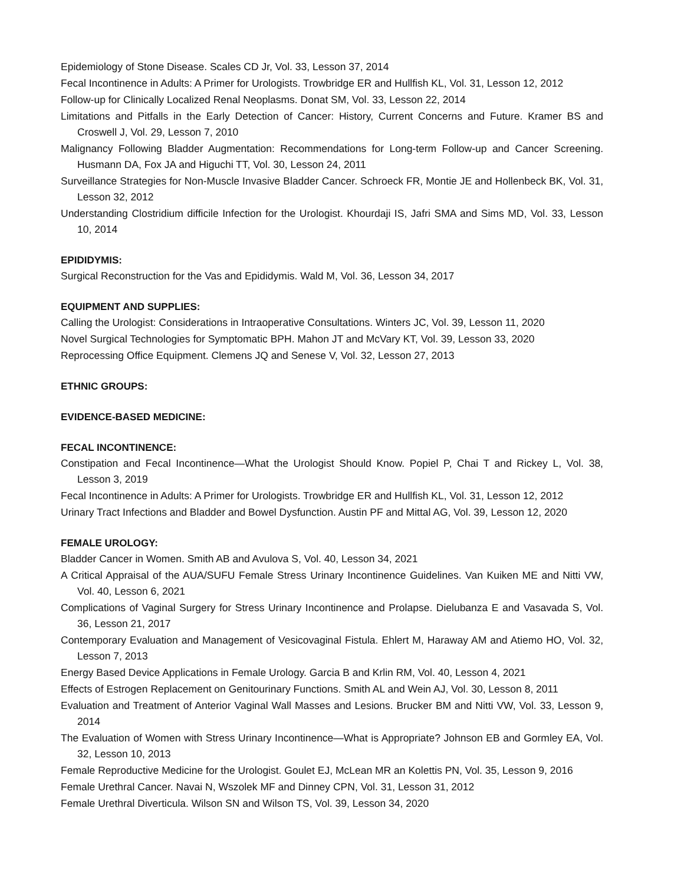Epidemiology of Stone Disease. Scales CD Jr, Vol. 33, Lesson 37, 2014
Fecal Incontinence in Adults: A Primer for Urologists. Trowbridge ER and Hullfish KL, Vol. 31, Lesson 12, 2012
Follow-up for Clinically Localized Renal Neoplasms. Donat SM, Vol. 33, Lesson 22, 2014
Limitations and Pitfalls in the Early Detection of Cancer: History, Current Concerns and Future. Kramer BS and Croswell J, Vol. 29, Lesson 7, 2010
Malignancy Following Bladder Augmentation: Recommendations for Long-term Follow-up and Cancer Screening. Husmann DA, Fox JA and Higuchi TT, Vol. 30, Lesson 24, 2011
Surveillance Strategies for Non-Muscle Invasive Bladder Cancer. Schroeck FR, Montie JE and Hollenbeck BK, Vol. 31, Lesson 32, 2012
Understanding Clostridium difficile Infection for the Urologist. Khourdaji IS, Jafri SMA and Sims MD, Vol. 33, Lesson 10, 2014
EPIDIDYMIS:
Surgical Reconstruction for the Vas and Epididymis. Wald M, Vol. 36, Lesson 34, 2017
EQUIPMENT AND SUPPLIES:
Calling the Urologist: Considerations in Intraoperative Consultations. Winters JC, Vol. 39, Lesson 11, 2020
Novel Surgical Technologies for Symptomatic BPH. Mahon JT and McVary KT, Vol. 39, Lesson 33, 2020
Reprocessing Office Equipment. Clemens JQ and Senese V, Vol. 32, Lesson 27, 2013
ETHNIC GROUPS:
EVIDENCE-BASED MEDICINE:
FECAL INCONTINENCE:
Constipation and Fecal Incontinence—What the Urologist Should Know. Popiel P, Chai T and Rickey L, Vol. 38, Lesson 3, 2019
Fecal Incontinence in Adults: A Primer for Urologists. Trowbridge ER and Hullfish KL, Vol. 31, Lesson 12, 2012
Urinary Tract Infections and Bladder and Bowel Dysfunction. Austin PF and Mittal AG, Vol. 39, Lesson 12, 2020
FEMALE UROLOGY:
Bladder Cancer in Women. Smith AB and Avulova S, Vol. 40, Lesson 34, 2021
A Critical Appraisal of the AUA/SUFU Female Stress Urinary Incontinence Guidelines. Van Kuiken ME and Nitti VW, Vol. 40, Lesson 6, 2021
Complications of Vaginal Surgery for Stress Urinary Incontinence and Prolapse. Dielubanza E and Vasavada S, Vol. 36, Lesson 21, 2017
Contemporary Evaluation and Management of Vesicovaginal Fistula. Ehlert M, Haraway AM and Atiemo HO, Vol. 32, Lesson 7, 2013
Energy Based Device Applications in Female Urology. Garcia B and Krlin RM, Vol. 40, Lesson 4, 2021
Effects of Estrogen Replacement on Genitourinary Functions. Smith AL and Wein AJ, Vol. 30, Lesson 8, 2011
Evaluation and Treatment of Anterior Vaginal Wall Masses and Lesions. Brucker BM and Nitti VW, Vol. 33, Lesson 9, 2014
The Evaluation of Women with Stress Urinary Incontinence—What is Appropriate? Johnson EB and Gormley EA, Vol. 32, Lesson 10, 2013
Female Reproductive Medicine for the Urologist. Goulet EJ, McLean MR an Kolettis PN, Vol. 35, Lesson 9, 2016
Female Urethral Cancer. Navai N, Wszolek MF and Dinney CPN, Vol. 31, Lesson 31, 2012
Female Urethral Diverticula. Wilson SN and Wilson TS, Vol. 39, Lesson 34, 2020